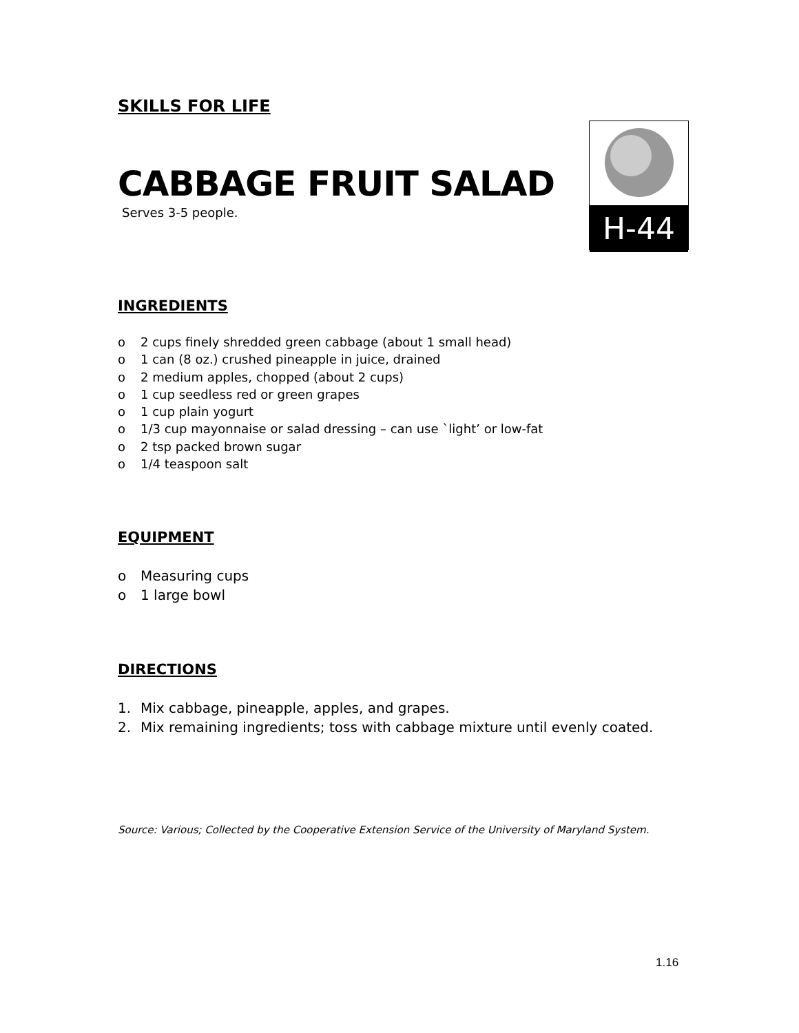SKILLS FOR LIFE
CABBAGE FRUIT SALAD
Serves 3-5 people.
H-44
INGREDIENTS
o 2 cups finely shredded green cabbage (about 1 small head)
o 1 can (8 oz.) crushed pineapple in juice, drained
o 2 medium apples, chopped (about 2 cups)
o 1 cup seedless red or green grapes
o 1 cup plain yogurt
o 1/3 cup mayonnaise or salad dressing – can use `light’ or low-fat
o 2 tsp packed brown sugar
o 1/4 teaspoon salt
EQUIPMENT
o Measuring cups
o 1 large bowl
DIRECTIONS
1. Mix cabbage, pineapple, apples, and grapes.
2. Mix remaining ingredients; toss with cabbage mixture until evenly coated.
Source: Various; Collected by the Cooperative Extension Service of the University of Maryland System.
1.16